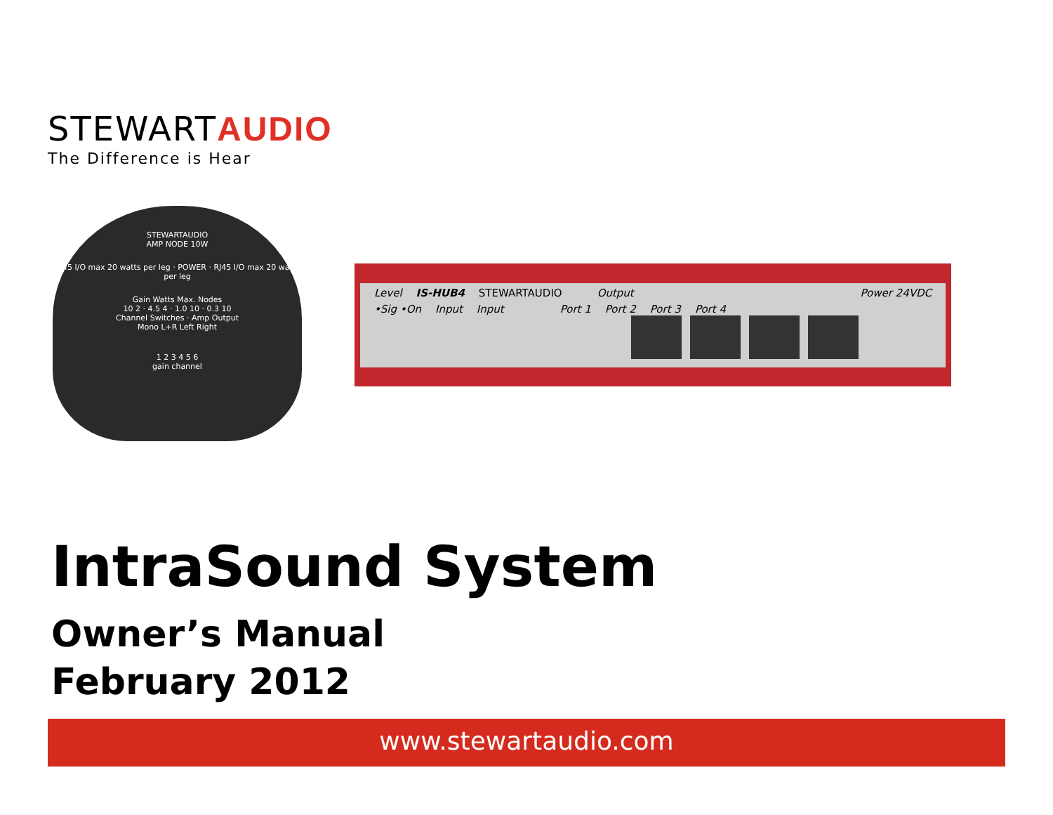STEWARTAUDIO
The Difference is Hear
STEWARTAUDIO
AMP NODE 10W
RJ45 I/O max 20 watts per leg · POWER · RJ45 I/O max 20 watts per leg
Gain Watts Max. Nodes
10 2 · 4.5 4 · 1.0 10 · 0.3 10
Channel Switches · Amp Output
Mono L+R Left Right
1 2 3 4 5 6
gain channel
Level IS-HUB4 STEWARTAUDIO Output Power 24VDC
•Sig •On Input Input Port 1 Port 2 Port 3 Port 4
IntraSound System
Owner’s Manual
February 2012
www.stewartaudio.com